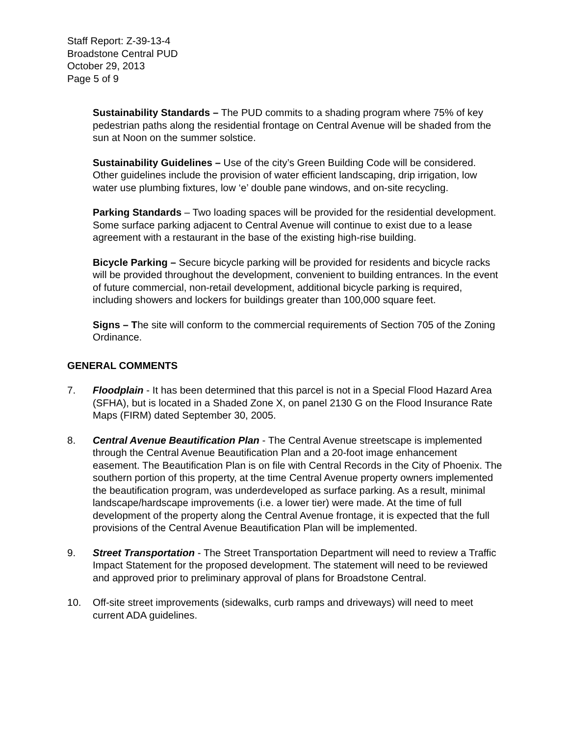Staff Report: Z-39-13-4
Broadstone Central PUD
October 29, 2013
Page 5 of 9
Sustainability Standards – The PUD commits to a shading program where 75% of key pedestrian paths along the residential frontage on Central Avenue will be shaded from the sun at Noon on the summer solstice.
Sustainability Guidelines – Use of the city’s Green Building Code will be considered. Other guidelines include the provision of water efficient landscaping, drip irrigation, low water use plumbing fixtures, low ‘e’ double pane windows, and on-site recycling.
Parking Standards – Two loading spaces will be provided for the residential development. Some surface parking adjacent to Central Avenue will continue to exist due to a lease agreement with a restaurant in the base of the existing high-rise building.
Bicycle Parking – Secure bicycle parking will be provided for residents and bicycle racks will be provided throughout the development, convenient to building entrances. In the event of future commercial, non-retail development, additional bicycle parking is required, including showers and lockers for buildings greater than 100,000 square feet.
Signs – The site will conform to the commercial requirements of Section 705 of the Zoning Ordinance.
GENERAL COMMENTS
7. Floodplain - It has been determined that this parcel is not in a Special Flood Hazard Area (SFHA), but is located in a Shaded Zone X, on panel 2130 G on the Flood Insurance Rate Maps (FIRM) dated September 30, 2005.
8. Central Avenue Beautification Plan - The Central Avenue streetscape is implemented through the Central Avenue Beautification Plan and a 20-foot image enhancement easement. The Beautification Plan is on file with Central Records in the City of Phoenix. The southern portion of this property, at the time Central Avenue property owners implemented the beautification program, was underdeveloped as surface parking. As a result, minimal landscape/hardscape improvements (i.e. a lower tier) were made. At the time of full development of the property along the Central Avenue frontage, it is expected that the full provisions of the Central Avenue Beautification Plan will be implemented.
9. Street Transportation - The Street Transportation Department will need to review a Traffic Impact Statement for the proposed development. The statement will need to be reviewed and approved prior to preliminary approval of plans for Broadstone Central.
10. Off-site street improvements (sidewalks, curb ramps and driveways) will need to meet current ADA guidelines.